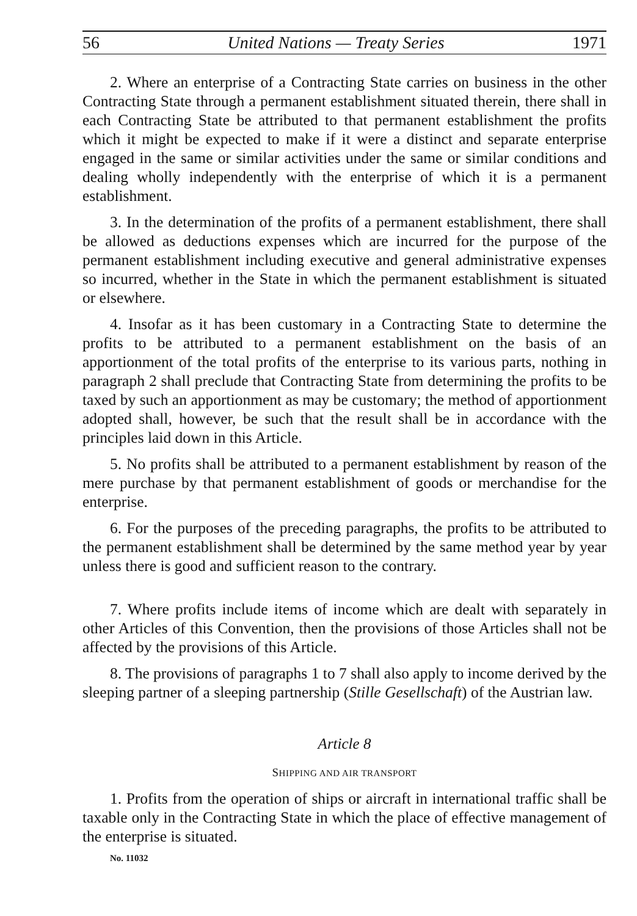56 United Nations — Treaty Series 1971
2. Where an enterprise of a Contracting State carries on business in the other Contracting State through a permanent establishment situated therein, there shall in each Contracting State be attributed to that permanent establishment the profits which it might be expected to make if it were a distinct and separate enterprise engaged in the same or similar activities under the same or similar conditions and dealing wholly independently with the enterprise of which it is a permanent establishment.
3. In the determination of the profits of a permanent establishment, there shall be allowed as deductions expenses which are incurred for the purpose of the permanent establishment including executive and general administrative expenses so incurred, whether in the State in which the permanent establishment is situated or elsewhere.
4. Insofar as it has been customary in a Contracting State to determine the profits to be attributed to a permanent establishment on the basis of an apportionment of the total profits of the enterprise to its various parts, nothing in paragraph 2 shall preclude that Contracting State from determining the profits to be taxed by such an apportionment as may be customary; the method of apportionment adopted shall, however, be such that the result shall be in accordance with the principles laid down in this Article.
5. No profits shall be attributed to a permanent establishment by reason of the mere purchase by that permanent establishment of goods or merchandise for the enterprise.
6. For the purposes of the preceding paragraphs, the profits to be attributed to the permanent establishment shall be determined by the same method year by year unless there is good and sufficient reason to the contrary.
7. Where profits include items of income which are dealt with separately in other Articles of this Convention, then the provisions of those Articles shall not be affected by the provisions of this Article.
8. The provisions of paragraphs 1 to 7 shall also apply to income derived by the sleeping partner of a sleeping partnership (Stille Gesellschaft) of the Austrian law.
Article 8
SHIPPING AND AIR TRANSPORT
1. Profits from the operation of ships or aircraft in international traffic shall be taxable only in the Contracting State in which the place of effective management of the enterprise is situated.
No. 11032